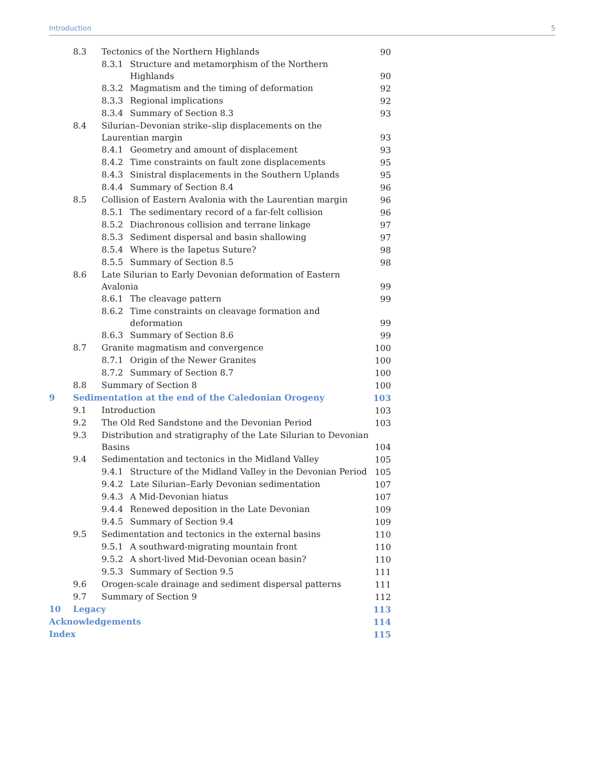Introduction 5
| | 8.3 | Tectonics of the Northern Highlands | | 90 |
| | | 8.3.1 | Structure and metamorphism of the Northern Highlands | 90 |
| | | 8.3.2 | Magmatism and the timing of deformation | 92 |
| | | 8.3.3 | Regional implications | 92 |
| | | 8.3.4 | Summary of Section 8.3 | 93 |
| | 8.4 | Silurian–Devonian strike–slip displacements on the Laurentian margin | | 93 |
| | | 8.4.1 | Geometry and amount of displacement | 93 |
| | | 8.4.2 | Time constraints on fault zone displacements | 95 |
| | | 8.4.3 | Sinistral displacements in the Southern Uplands | 95 |
| | | 8.4.4 | Summary of Section 8.4 | 96 |
| | 8.5 | Collision of Eastern Avalonia with the Laurentian margin | | 96 |
| | | 8.5.1 | The sedimentary record of a far-felt collision | 96 |
| | | 8.5.2 | Diachronous collision and terrane linkage | 97 |
| | | 8.5.3 | Sediment dispersal and basin shallowing | 97 |
| | | 8.5.4 | Where is the Iapetus Suture? | 98 |
| | | 8.5.5 | Summary of Section 8.5 | 98 |
| | 8.6 | Late Silurian to Early Devonian deformation of Eastern Avalonia | | 99 |
| | | 8.6.1 | The cleavage pattern | 99 |
| | | 8.6.2 | Time constraints on cleavage formation and deformation | 99 |
| | | 8.6.3 | Summary of Section 8.6 | 99 |
| | 8.7 | Granite magmatism and convergence | | 100 |
| | | 8.7.1 | Origin of the Newer Granites | 100 |
| | | 8.7.2 | Summary of Section 8.7 | 100 |
| | 8.8 | Summary of Section 8 | | 100 |
| 9 | Sedimentation at the end of the Caledonian Orogeny | | | 103 |
| | 9.1 | Introduction | | 103 |
| | 9.2 | The Old Red Sandstone and the Devonian Period | | 103 |
| | 9.3 | Distribution and stratigraphy of the Late Silurian to Devonian Basins | | 104 |
| | 9.4 | Sedimentation and tectonics in the Midland Valley | | 105 |
| | | 9.4.1 | Structure of the Midland Valley in the Devonian Period | 105 |
| | | 9.4.2 | Late Silurian–Early Devonian sedimentation | 107 |
| | | 9.4.3 | A Mid-Devonian hiatus | 107 |
| | | 9.4.4 | Renewed deposition in the Late Devonian | 109 |
| | | 9.4.5 | Summary of Section 9.4 | 109 |
| | 9.5 | Sedimentation and tectonics in the external basins | | 110 |
| | | 9.5.1 | A southward-migrating mountain front | 110 |
| | | 9.5.2 | A short-lived Mid-Devonian ocean basin? | 110 |
| | | 9.5.3 | Summary of Section 9.5 | 111 |
| | 9.6 | Orogen-scale drainage and sediment dispersal patterns | | 111 |
| | 9.7 | Summary of Section 9 | | 112 |
| 10 | Legacy | | | 113 |
| Acknowledgements | | | | 114 |
| Index | | | | 115 |